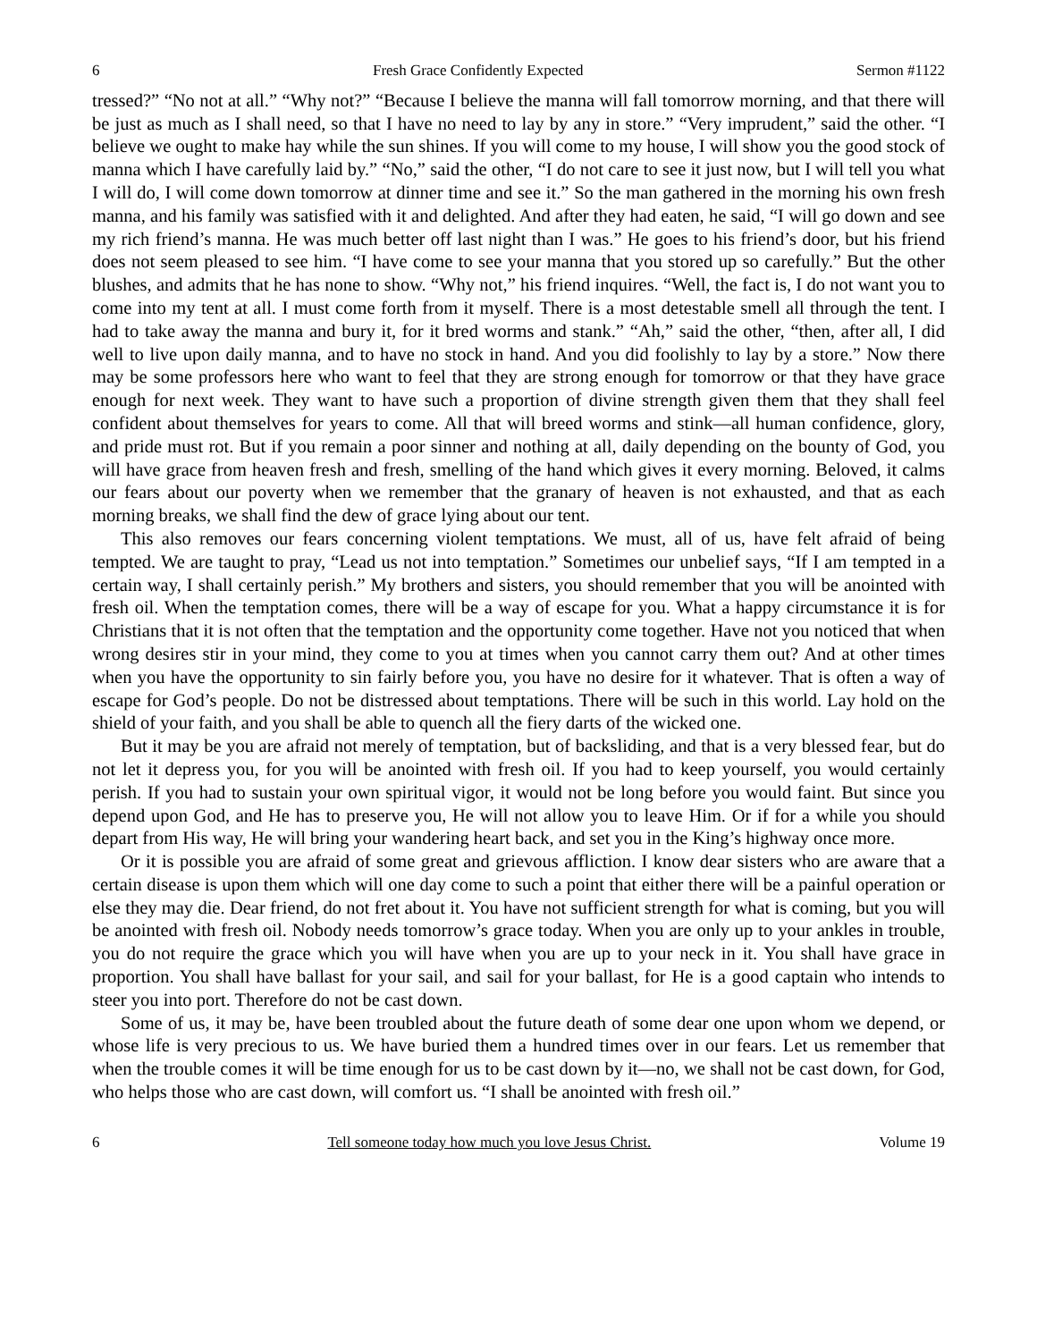6 Fresh Grace Confidently Expected Sermon #1122
tressed?” “No not at all.” “Why not?” “Because I believe the manna will fall tomorrow morning, and that there will be just as much as I shall need, so that I have no need to lay by any in store.” “Very imprudent,” said the other. “I believe we ought to make hay while the sun shines. If you will come to my house, I will show you the good stock of manna which I have carefully laid by.” “No,” said the other, “I do not care to see it just now, but I will tell you what I will do, I will come down tomorrow at dinner time and see it.” So the man gathered in the morning his own fresh manna, and his family was satisfied with it and delighted. And after they had eaten, he said, “I will go down and see my rich friend’s manna. He was much better off last night than I was.” He goes to his friend’s door, but his friend does not seem pleased to see him. “I have come to see your manna that you stored up so carefully.” But the other blushes, and admits that he has none to show. “Why not,” his friend inquires. “Well, the fact is, I do not want you to come into my tent at all. I must come forth from it myself. There is a most detestable smell all through the tent. I had to take away the manna and bury it, for it bred worms and stank.” “Ah,” said the other, “then, after all, I did well to live upon daily manna, and to have no stock in hand. And you did foolishly to lay by a store.” Now there may be some professors here who want to feel that they are strong enough for tomorrow or that they have grace enough for next week. They want to have such a proportion of divine strength given them that they shall feel confident about themselves for years to come. All that will breed worms and stink—all human confidence, glory, and pride must rot. But if you remain a poor sinner and nothing at all, daily depending on the bounty of God, you will have grace from heaven fresh and fresh, smelling of the hand which gives it every morning. Beloved, it calms our fears about our poverty when we remember that the granary of heaven is not exhausted, and that as each morning breaks, we shall find the dew of grace lying about our tent.
This also removes our fears concerning violent temptations. We must, all of us, have felt afraid of being tempted. We are taught to pray, “Lead us not into temptation.” Sometimes our unbelief says, “If I am tempted in a certain way, I shall certainly perish.” My brothers and sisters, you should remember that you will be anointed with fresh oil. When the temptation comes, there will be a way of escape for you. What a happy circumstance it is for Christians that it is not often that the temptation and the opportunity come together. Have not you noticed that when wrong desires stir in your mind, they come to you at times when you cannot carry them out? And at other times when you have the opportunity to sin fairly before you, you have no desire for it whatever. That is often a way of escape for God’s people. Do not be distressed about temptations. There will be such in this world. Lay hold on the shield of your faith, and you shall be able to quench all the fiery darts of the wicked one.
But it may be you are afraid not merely of temptation, but of backsliding, and that is a very blessed fear, but do not let it depress you, for you will be anointed with fresh oil. If you had to keep yourself, you would certainly perish. If you had to sustain your own spiritual vigor, it would not be long before you would faint. But since you depend upon God, and He has to preserve you, He will not allow you to leave Him. Or if for a while you should depart from His way, He will bring your wandering heart back, and set you in the King’s highway once more.
Or it is possible you are afraid of some great and grievous affliction. I know dear sisters who are aware that a certain disease is upon them which will one day come to such a point that either there will be a painful operation or else they may die. Dear friend, do not fret about it. You have not sufficient strength for what is coming, but you will be anointed with fresh oil. Nobody needs tomorrow’s grace today. When you are only up to your ankles in trouble, you do not require the grace which you will have when you are up to your neck in it. You shall have grace in proportion. You shall have ballast for your sail, and sail for your ballast, for He is a good captain who intends to steer you into port. Therefore do not be cast down.
Some of us, it may be, have been troubled about the future death of some dear one upon whom we depend, or whose life is very precious to us. We have buried them a hundred times over in our fears. Let us remember that when the trouble comes it will be time enough for us to be cast down by it—no, we shall not be cast down, for God, who helps those who are cast down, will comfort us. “I shall be anointed with fresh oil.”
6 Tell someone today how much you love Jesus Christ. Volume 19